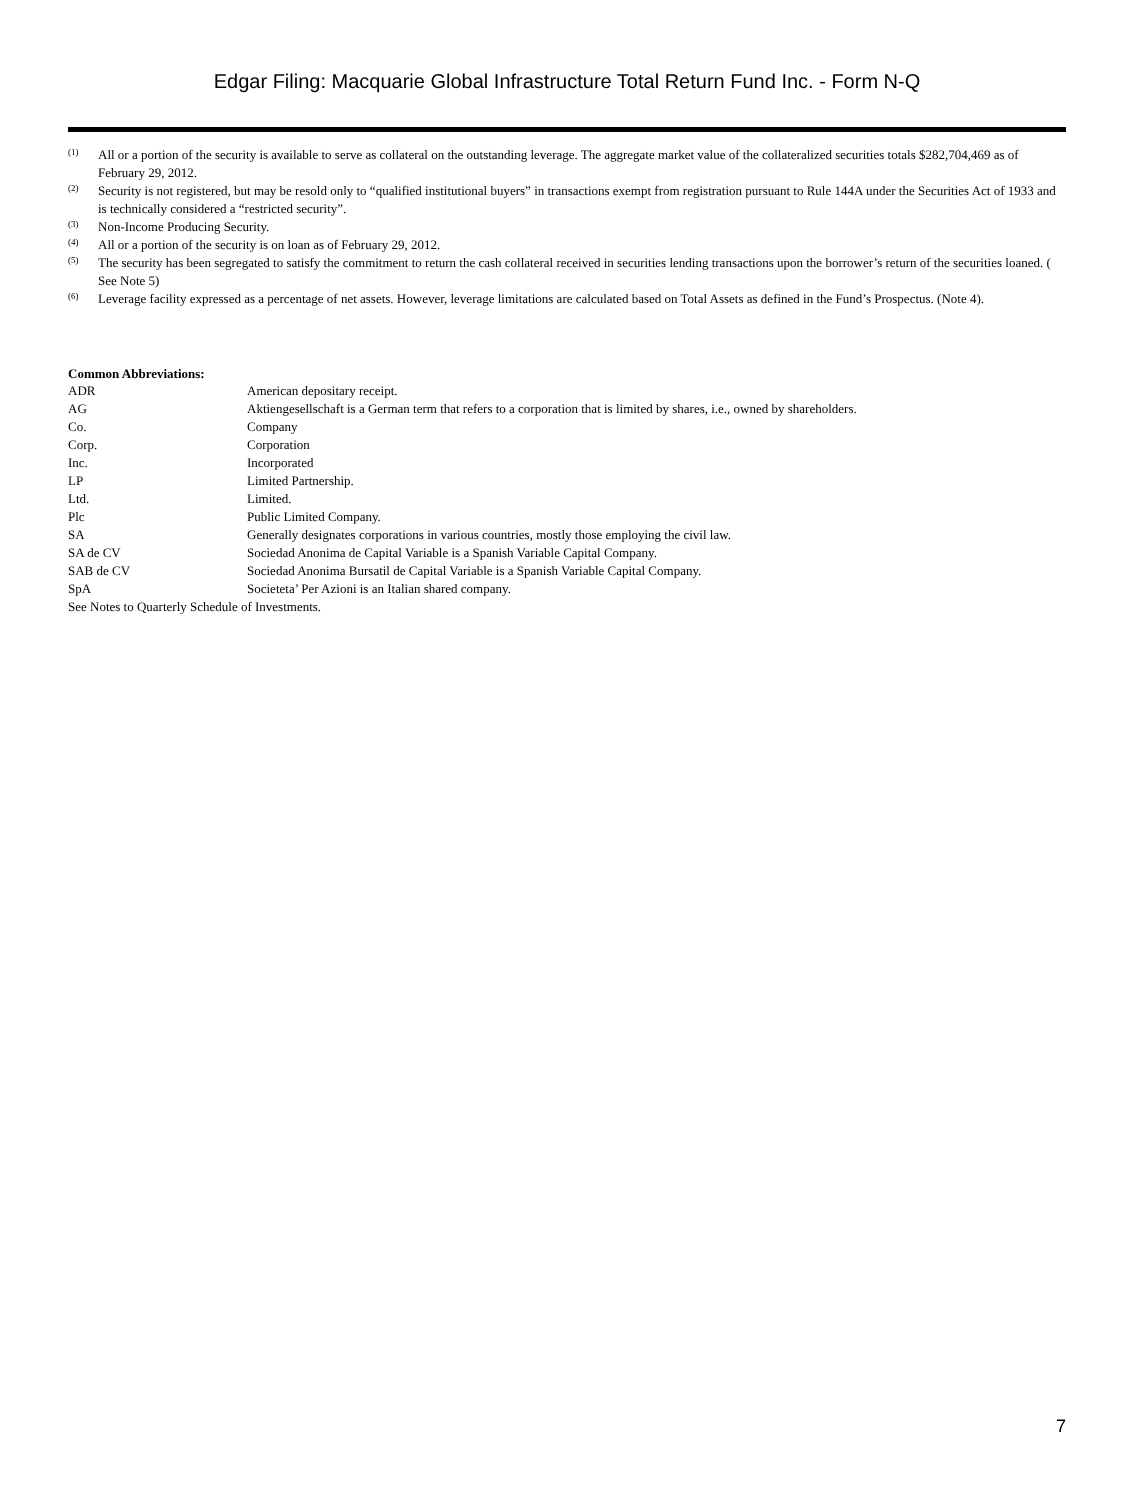Edgar Filing: Macquarie Global Infrastructure Total Return Fund Inc. - Form N-Q
<sup>(1)</sup> All or a portion of the security is available to serve as collateral on the outstanding leverage. The aggregate market value of the collateralized securities totals $282,704,469 as of February 29, 2012.
<sup>(2)</sup> Security is not registered, but may be resold only to “qualified institutional buyers” in transactions exempt from registration pursuant to Rule 144A under the Securities Act of 1933 and is technically considered a “restricted security”.
<sup>(3)</sup> Non-Income Producing Security.
<sup>(4)</sup> All or a portion of the security is on loan as of February 29, 2012.
<sup>(5)</sup> The security has been segregated to satisfy the commitment to return the cash collateral received in securities lending transactions upon the borrower’s return of the securities loaned. ( See Note 5)
<sup>(6)</sup> Leverage facility expressed as a percentage of net assets. However, leverage limitations are calculated based on Total Assets as defined in the Fund’s Prospectus. (Note 4).
Common Abbreviations:
| ADR | American depositary receipt. |
| AG | Aktiengesellschaft is a German term that refers to a corporation that is limited by shares, i.e., owned by shareholders. |
| Co. | Company |
| Corp. | Corporation |
| Inc. | Incorporated |
| LP | Limited Partnership. |
| Ltd. | Limited. |
| Plc | Public Limited Company. |
| SA | Generally designates corporations in various countries, mostly those employing the civil law. |
| SA de CV | Sociedad Anonima de Capital Variable is a Spanish Variable Capital Company. |
| SAB de CV | Sociedad Anonima Bursatil de Capital Variable is a Spanish Variable Capital Company. |
| SpA | Societeta’ Per Azioni is an Italian shared company. |
See Notes to Quarterly Schedule of Investments.
7